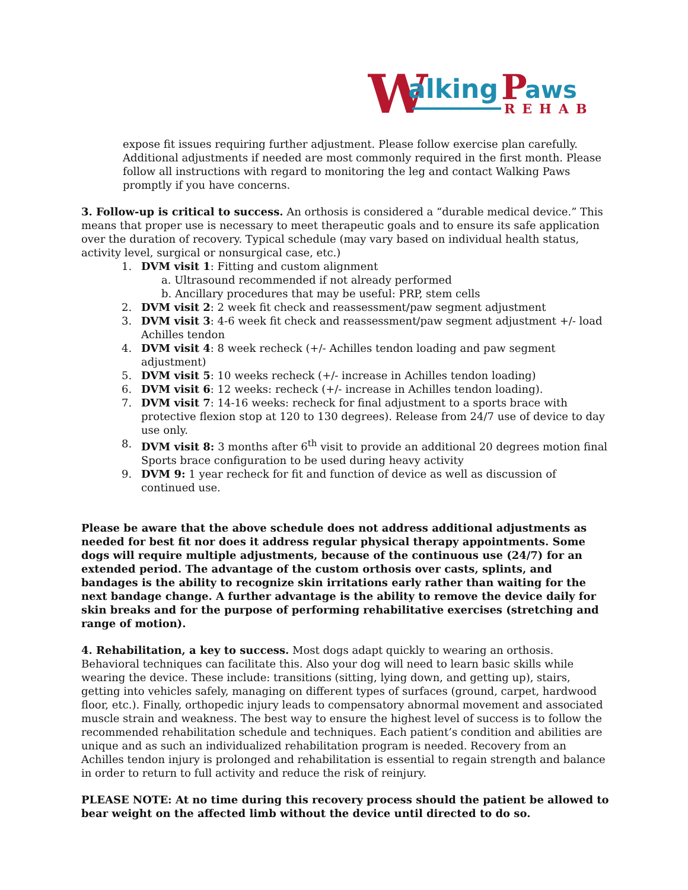W
alking
P
aws
REHAB
expose fit issues requiring further adjustment. Please follow exercise plan carefully. Additional adjustments if needed are most commonly required in the first month. Please follow all instructions with regard to monitoring the leg and contact Walking Paws promptly if you have concerns.
3. Follow-up is critical to success. An orthosis is considered a “durable medical device.” This means that proper use is necessary to meet therapeutic goals and to ensure its safe application over the duration of recovery. Typical schedule (may vary based on individual health status, activity level, surgical or nonsurgical case, etc.)
1. DVM visit 1: Fitting and custom alignment
a. Ultrasound recommended if not already performed
b. Ancillary procedures that may be useful: PRP, stem cells
2. DVM visit 2: 2 week fit check and reassessment/paw segment adjustment
3. DVM visit 3: 4-6 week fit check and reassessment/paw segment adjustment +/- load Achilles tendon
4. DVM visit 4: 8 week recheck (+/- Achilles tendon loading and paw segment adjustment)
5. DVM visit 5: 10 weeks recheck (+/- increase in Achilles tendon loading)
6. DVM visit 6: 12 weeks: recheck (+/- increase in Achilles tendon loading).
7. DVM visit 7: 14-16 weeks: recheck for final adjustment to a sports brace with protective flexion stop at 120 to 130 degrees). Release from 24/7 use of device to day use only.
8. DVM visit 8: 3 months after 6<sup>th</sup> visit to provide an additional 20 degrees motion final Sports brace configuration to be used during heavy activity
9. DVM 9: 1 year recheck for fit and function of device as well as discussion of continued use.
Please be aware that the above schedule does not address additional adjustments as needed for best fit nor does it address regular physical therapy appointments. Some dogs will require multiple adjustments, because of the continuous use (24/7) for an extended period. The advantage of the custom orthosis over casts, splints, and bandages is the ability to recognize skin irritations early rather than waiting for the next bandage change. A further advantage is the ability to remove the device daily for skin breaks and for the purpose of performing rehabilitative exercises (stretching and range of motion).
4. Rehabilitation, a key to success. Most dogs adapt quickly to wearing an orthosis. Behavioral techniques can facilitate this. Also your dog will need to learn basic skills while wearing the device. These include: transitions (sitting, lying down, and getting up), stairs, getting into vehicles safely, managing on different types of surfaces (ground, carpet, hardwood floor, etc.). Finally, orthopedic injury leads to compensatory abnormal movement and associated muscle strain and weakness. The best way to ensure the highest level of success is to follow the recommended rehabilitation schedule and techniques. Each patient’s condition and abilities are unique and as such an individualized rehabilitation program is needed. Recovery from an Achilles tendon injury is prolonged and rehabilitation is essential to regain strength and balance in order to return to full activity and reduce the risk of reinjury.
PLEASE NOTE: At no time during this recovery process should the patient be allowed to bear weight on the affected limb without the device until directed to do so.